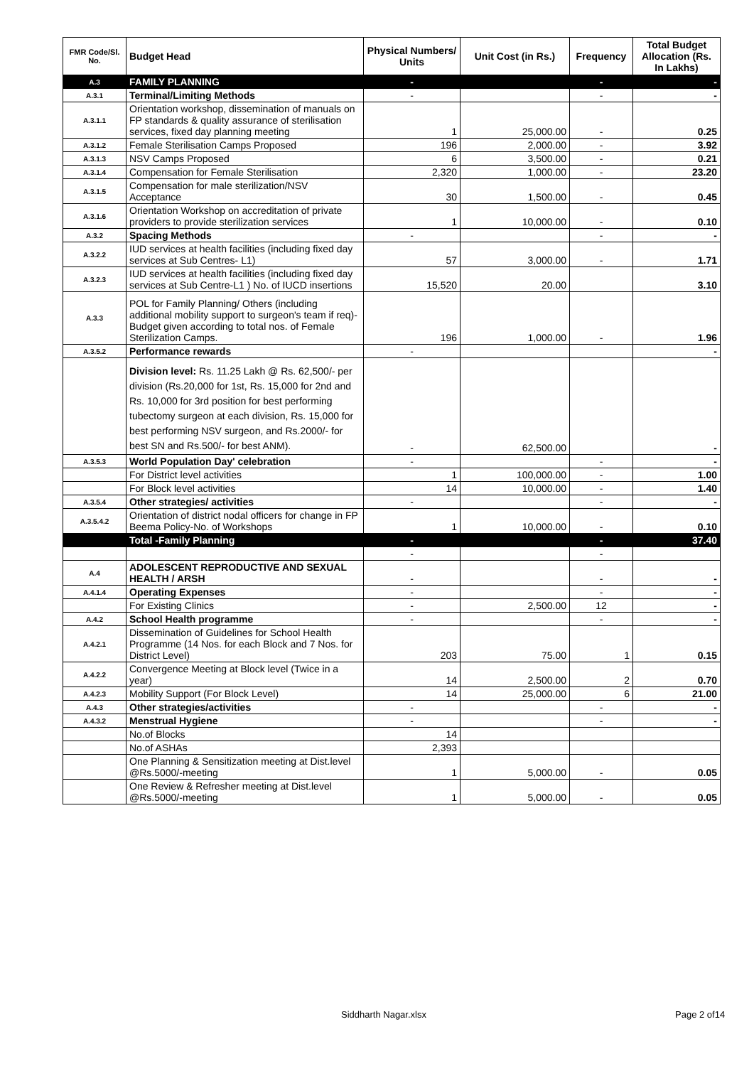| FMR Code/Sl. No. | Budget Head | Physical Numbers/ Units | Unit Cost (in Rs.) | Frequency | Total Budget Allocation (Rs. In Lakhs) |
| --- | --- | --- | --- | --- | --- |
| A.3 | FAMILY PLANNING | - | | - | - |
| A.3.1 | Terminal/Limiting Methods | - | | - | - |
| A.3.1.1 | Orientation workshop, dissemination of manuals on FP standards & quality assurance of sterilisation services, fixed day planning meeting | 1 | 25,000.00 | - | 0.25 |
| A.3.1.2 | Female Sterilisation Camps Proposed | 196 | 2,000.00 | - | 3.92 |
| A.3.1.3 | NSV Camps Proposed | 6 | 3,500.00 | - | 0.21 |
| A.3.1.4 | Compensation for Female Sterilisation | 2,320 | 1,000.00 | - | 23.20 |
| A.3.1.5 | Compensation for male sterilization/NSV Acceptance | 30 | 1,500.00 | - | 0.45 |
| A.3.1.6 | Orientation Workshop on accreditation of private providers to provide sterilization services | 1 | 10,000.00 | - | 0.10 |
| A.3.2 | Spacing Methods | - | | - | - |
| A.3.2.2 | IUD services at health facilities (including fixed day services at Sub Centres- L1) | 57 | 3,000.00 | - | 1.71 |
| A.3.2.3 | IUD services at health facilities (including fixed day services at Sub Centre-L1 ) No. of IUCD insertions | 15,520 | 20.00 | | 3.10 |
| A.3.3 | POL for Family Planning/ Others (including additional mobility support to surgeon's team if req)-Budget given according to total nos. of Female Sterilization Camps. | 196 | 1,000.00 | - | 1.96 |
| A.3.5.2 | Performance rewards | - | | | - |
| | Division level: Rs. 11.25 Lakh @ Rs. 62,500/- per division (Rs.20,000 for 1st, Rs. 15,000 for 2nd and Rs. 10,000 for 3rd position for best performing tubectomy surgeon at each division, Rs. 15,000 for best performing NSV surgeon, and Rs.2000/- for best SN and Rs.500/- for best ANM). | - | 62,500.00 | | - |
| A.3.5.3 | World Population Day' celebration | - | | - | - |
| | For District level activities | 1 | 100,000.00 | - | 1.00 |
| | For Block level activities | 14 | 10,000.00 | - | 1.40 |
| A.3.5.4 | Other strategies/ activities | - | | - | - |
| A.3.5.4.2 | Orientation of district nodal officers for change in FP Beema Policy-No. of Workshops | 1 | 10,000.00 | - | 0.10 |
| | Total -Family Planning | - | | - | 37.40 |
| | | - | | - | |
| A.4 | ADOLESCENT REPRODUCTIVE AND SEXUAL HEALTH / ARSH | - | | - | - |
| A.4.1.4 | Operating Expenses | - | | - | - |
| | For Existing Clinics | - | 2,500.00 | 12 | - |
| A.4.2 | School Health programme | - | | - | - |
| A.4.2.1 | Dissemination of Guidelines for School Health Programme (14 Nos. for each Block and 7 Nos. for District Level) | 203 | 75.00 | 1 | 0.15 |
| A.4.2.2 | Convergence Meeting at Block level (Twice in a year) | 14 | 2,500.00 | 2 | 0.70 |
| A.4.2.3 | Mobility Support (For Block Level) | 14 | 25,000.00 | 6 | 21.00 |
| A.4.3 | Other strategies/activities | - | | - | - |
| A.4.3.2 | Menstrual Hygiene | - | | - | - |
| | No.of Blocks | 14 | | | |
| | No.of ASHAs | 2,393 | | | |
| | One Planning & Sensitization meeting at Dist.level @Rs.5000/-meeting | 1 | 5,000.00 | - | 0.05 |
| | One Review & Refresher meeting at Dist.level @Rs.5000/-meeting | 1 | 5,000.00 | - | 0.05 |
Siddharth Nagar.xlsx Page 2 of14